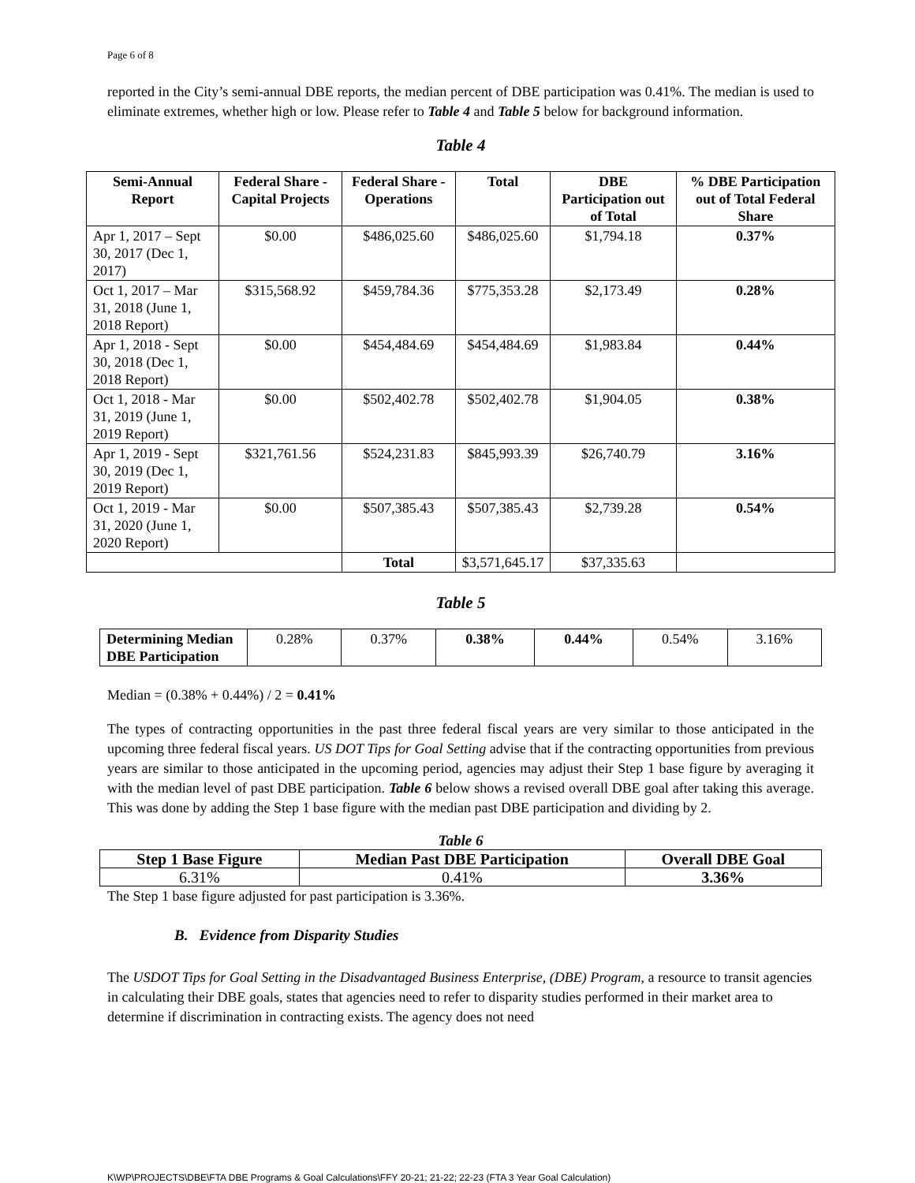Page 6 of 8
reported in the City’s semi-annual DBE reports, the median percent of DBE participation was 0.41%. The median is used to eliminate extremes, whether high or low. Please refer to Table 4 and Table 5 below for background information.
Table 4
| Semi-Annual Report | Federal Share - Capital Projects | Federal Share - Operations | Total | DBE Participation out of Total | % DBE Participation out of Total Federal Share |
| --- | --- | --- | --- | --- | --- |
| Apr 1, 2017 – Sept 30, 2017 (Dec 1, 2017) | $0.00 | $486,025.60 | $486,025.60 | $1,794.18 | 0.37% |
| Oct 1, 2017 – Mar 31, 2018 (June 1, 2018 Report) | $315,568.92 | $459,784.36 | $775,353.28 | $2,173.49 | 0.28% |
| Apr 1, 2018 - Sept 30, 2018 (Dec 1, 2018 Report) | $0.00 | $454,484.69 | $454,484.69 | $1,983.84 | 0.44% |
| Oct 1, 2018 - Mar 31, 2019 (June 1, 2019 Report) | $0.00 | $502,402.78 | $502,402.78 | $1,904.05 | 0.38% |
| Apr 1, 2019 - Sept 30, 2019 (Dec 1, 2019 Report) | $321,761.56 | $524,231.83 | $845,993.39 | $26,740.79 | 3.16% |
| Oct 1, 2019 - Mar 31, 2020 (June 1, 2020 Report) | $0.00 | $507,385.43 | $507,385.43 | $2,739.28 | 0.54% |
| | | Total | $3,571,645.17 | $37,335.63 | |
Table 5
| Determining Median DBE Participation | 0.28% | 0.37% | 0.38% | 0.44% | 0.54% | 3.16% |
Median = (0.38% + 0.44%) / 2 = 0.41%
The types of contracting opportunities in the past three federal fiscal years are very similar to those anticipated in the upcoming three federal fiscal years. US DOT Tips for Goal Setting advise that if the contracting opportunities from previous years are similar to those anticipated in the upcoming period, agencies may adjust their Step 1 base figure by averaging it with the median level of past DBE participation. Table 6 below shows a revised overall DBE goal after taking this average. This was done by adding the Step 1 base figure with the median past DBE participation and dividing by 2.
Table 6
| Step 1 Base Figure | Median Past DBE Participation | Overall DBE Goal |
| --- | --- | --- |
| 6.31% | 0.41% | 3.36% |
The Step 1 base figure adjusted for past participation is 3.36%.
B. Evidence from Disparity Studies
The USDOT Tips for Goal Setting in the Disadvantaged Business Enterprise, (DBE) Program, a resource to transit agencies in calculating their DBE goals, states that agencies need to refer to disparity studies performed in their market area to determine if discrimination in contracting exists. The agency does not need
K\WP\PROJECTS\DBE\FTA DBE Programs & Goal Calculations\FFY 20-21; 21-22; 22-23 (FTA 3 Year Goal Calculation)